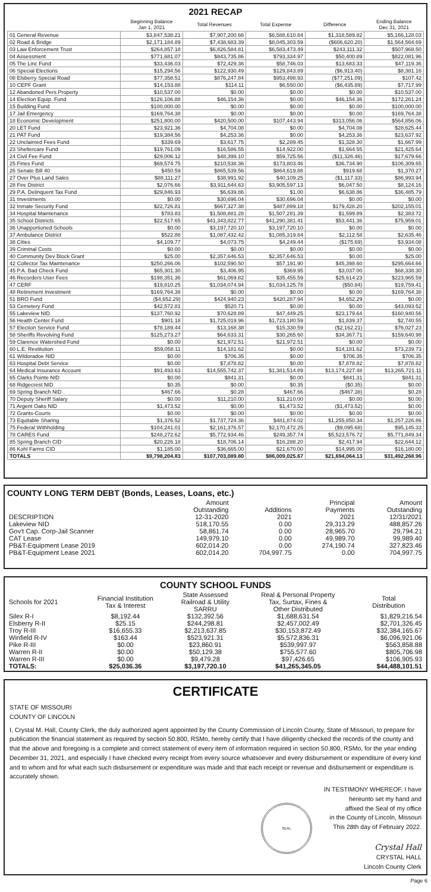2021 RECAP
| | Beginning Balance Jan 1, 2021 | Total Revenues | Total Expense | Difference | Ending Balance Dec 31, 2021 |
| --- | --- | --- | --- | --- | --- |
| 01 General Revenue | $3,847,538.21 | $7,907,200.66 | $6,588,610.84 | $1,318,589.82 | $5,166,128.03 |
| 02 Road & Bridge | $2,171,184.89 | $7,438,683.39 | $8,045,303.59 | ($606,620.20) | $1,564,564.69 |
| 03 Law Enforcement Trust | $264,857.18 | $6,826,584.81 | $6,583,473.49 | $243,111.32 | $507,968.50 |
| 04 Assessment | $771,681.07 | $843,735.86 | $793,334.97 | $50,400.89 | $822,081.96 |
| 05 The Linc Fund | $33,436.03 | $72,429.36 | $58,746.03 | $13,683.33 | $47,119.36 |
| 06 Special Elections | $15,294.56 | $122,930.49 | $129,843.89 | ($6,913.40) | $8,381.16 |
| 08 Elsberry Special Road | $77,358.51 | $876,247.84 | $953,498.93 | ($77,251.09) | $107.42 |
| 10 CEPF Grant | $14,153.88 | $114.11 | $6,550.00 | ($6,435.89) | $7,717.99 |
| 12 Abandoned Pers Property | $10,537.00 | $0.00 | $0.00 | $0.00 | $10,537.00 |
| 14 Election Equip. Fund | $126,106.88 | $46,154.36 | $0.00 | $46,154.36 | $172,261.24 |
| 15 Building Fund | $100,000.00 | $0.00 | $0.00 | $0.00 | $100,000.00 |
| 17 Jail Emergency | $169,764.38 | $0.00 | $0.00 | $0.00 | $169,764.38 |
| 18 Economic Development | $251,800.00 | $420,500.00 | $107,443.94 | $313,056.06 | $564,856.06 |
| 20 LET Fund | $23,921.36 | $4,704.08 | $0.00 | $4,704.08 | $28,625.44 |
| 21 PAT Fund | $19,384.56 | $4,253.36 | $0.00 | $4,253.36 | $23,637.92 |
| 22 Unclaimed Fees Fund | $339.69 | $3,617.75 | $2,289.45 | $1,328.30 | $1,667.99 |
| 23 Sheltercare Fund | $19,761.09 | $16,586.55 | $14,922.00 | $1,664.55 | $21,425.64 |
| 24 Civil Fee Fund | $29,006.12 | $48,399.10 | $59,725.56 | ($11,326.46) | $17,679.66 |
| 25 Fines Fund | $69,574.75 | $210,538.36 | $173,803.46 | $36,734.90 | $106,309.65 |
| 26 Senate Bill 40 | $450.59 | $865,539.56 | $864,619.88 | $919.68 | $1,370.27 |
| 27 Over Plus Land Sales | $88,111.27 | $38,991.92 | $40,109.25 | ($1,117.33) | $86,993.94 |
| 28 Fire District | $2,076.66 | $3,911,644.63 | $3,905,597.13 | $6,047.50 | $8,124.16 |
| 29 P.A. Delinquent Tax Fund | $29,846.93 | $6,639.86 | $1.00 | $6,638.86 | $36,485.79 |
| 31 Investments | $0.00 | $30,696.04 | $30,696.04 | $0.00 | $0.00 |
| 32 Inmate Security Fund | $22,726.81 | $667,327.38 | $487,899.18 | $179,428.20 | $202,155.01 |
| 34 Hospital Maintenance | $783.83 | $1,508,881.28 | $1,507,281.39 | $1,599.89 | $2,383.72 |
| 35 School Districts | $22,517.65 | $41,343,822.77 | $41,290,381.41 | $53,441.36 | $75,959.01 |
| 36 Unapportioned Schools | $0.00 | $3,197,720.10 | $3,197,720.10 | $0.00 | $0.00 |
| 37 Ambulance District | $522.88 | $1,087,432.42 | $1,085,319.84 | $2,112.58 | $2,635.46 |
| 38 Cities | $4,109.77 | $4,073.75 | $4,249.44 | ($175.69) | $3,934.08 |
| 39 Criminal Costs | $0.00 | $0.00 | $0.00 | $0.00 | $0.00 |
| 40 Community Dev Block Grant | $25.00 | $2,357,646.53 | $2,357,646.53 | $0.00 | $25.00 |
| 42 Collector Tax Maintenance | $250,266.06 | $102,590.50 | $57,191.90 | $45,398.60 | $295,664.66 |
| 45 P.A. Bad Check Fund | $65,301.30 | $3,406.95 | $369.95 | $3,037.00 | $68,338.30 |
| 46 Recorders User Fees | $198,351.36 | $61,069.82 | $35,455.59 | $25,614.23 | $223,965.59 |
| 47 CERF | $19,810.25 | $1,034,074.94 | $1,034,125.78 | ($50.84) | $19,759.41 |
| 48 Retirement Investment | $169,764.38 | $0.00 | $0.00 | $0.00 | $169,764.38 |
| 51 BRO Fund | ($4,652.29) | $424,940.23 | $420,287.94 | $4,652.29 | $0.00 |
| 53 Cemetery Fund | $42,572.81 | $520.71 | $0.00 | $0.00 | $43,093.52 |
| 55 Lakeview NID | $137,760.92 | $70,628.89 | $47,449.25 | $23,179.64 | $160,940.56 |
| 56 Health Center Fund | $901.18 | $1,725,019.96 | $1,723,180.59 | $1,839.37 | $2,740.55 |
| 57 Election Service Fund | $78,189.44 | $13,168.38 | $15,330.59 | ($2,162.21) | $76,027.23 |
| 58 Sheriffs Revolving Fund | $125,273.27 | $64,633.31 | $30,265.60 | $34,367.71 | $159,640.98 |
| 59 Clarence Watershed Fund | $0.00 | $21,972.51 | $21,972.51 | $0.00 | $0.00 |
| 60 L.E. Restitution | $59,058.11 | $14,181.62 | $0.00 | $14,181.62 | $73,239.73 |
| 61 Wildoradoe NID | $0.00 | $706.35 | $0.00 | $706.35 | $706.35 |
| 63 Hospital Debt Service | $0.00 | $7,878.82 | $0.00 | $7,878.82 | $7,878.82 |
| 64 Medical Insurance Account | $91,493.63 | $14,555,742.37 | $1,381,514.89 | $13,174,227.48 | $13,265,721.11 |
| 65 Clarks Pointe NID | $0.00 | $841.31 | $0.00 | $841.31 | $841.31 |
| 68 Ridgecrest NID | $0.35 | $0.00 | $0.35 | ($0.35) | $0.00 |
| 69 Spring Branch NID | $467.66 | $0.28 | $467.66 | ($467.38) | $0.28 |
| 70 Deputy Sheriff Salary | $0.00 | $11,210.00 | $11,210.00 | $0.00 | $0.00 |
| 71 Argent Oaks NID | $1,473.52 | $0.00 | $1,473.52 | ($1,473.52) | $0.00 |
| 72 Grants-Courts | $0.00 | $0.00 | $0.00 | $0.00 | $0.00 |
| 73 Equitable Sharing | $1,376.52 | $1,737,724.36 | $481,874.02 | $1,255,850.34 | $1,257,226.86 |
| 75 Federal Withholding | $104,241.01 | $2,161,376.57 | $2,170,472.25 | ($9,095.68) | $95,145.33 |
| 78 CARES Fund | $248,272.62 | $5,772,934.46 | $249,357.74 | $5,523,576.72 | $5,771,849.34 |
| 85 Spring Branch CID | $20,226.18 | $18,706.14 | $16,288.20 | $2,417.94 | $22,644.12 |
| 86 Kohl Farms CID | $1,185.00 | $36,665.00 | $21,670.00 | $14,995.00 | $16,180.00 |
| TOTALS | $9,798,204.83 | $107,703,089.80 | $86,009,025.67 | $21,694,064.13 | $31,492,268.96 |
COUNTY LONG TERM DEBT (Bonds, Leases, Loans, etc.)
| | Amount | | Principal | Amount |
| --- | --- | --- | --- | --- |
| | Outstanding | Additions | Payments | Outstanding |
| DESCRIPTION | 12-31-2020 | 2021 | 2021 | 12/31/2021 |
| Lakeview NID | 518,170.55 | 0.00 | 29,313.29 | 488,857.26 |
| Gov't Cap. Corp-Jail Scanner | 58,861.74 | 0.00 | 28,965.70 | 29,794.21 |
| CAT Lease | 149,979.10 | 0.00 | 49,989.70 | 99,989.40 |
| PB&T-Equipment Lease 2019 | 602,014.20 | 0.00 | 274,190.74 | 327,823.46 |
| PB&T-Equipment Lease 2021 | 602,014.20 | 704,997.75 | 0.00 | 704,997.75 |
COUNTY SCHOOL FUNDS
| Schools for 2021 | Financial Institution Tax & Interest | State Assessed Railroad & Utility SARRU | Real & Personal Property Tax, Surtax, Fines & Other Distributed | Total Distribution |
| --- | --- | --- | --- | --- |
| Silex R-I | $8,192.44 | $132,392.56 | $1,688,631.54 | $1,829,216.54 |
| Elsberry R-II | $25.15 | $244,298.81 | $2,457,002.49 | $2,701,326.45 |
| Troy R-III | $16,655.33 | $2,213,637.85 | $30,153,872.49 | $32,384,165.67 |
| Winfield R-IV | $163.44 | $523,921.31 | $5,572,836.31 | $6,096,921.06 |
| Pike R-III | $0.00 | $23,860.91 | $539,997.97 | $563,858.88 |
| Warren R-II | $0.00 | $50,129.38 | $755,577.60 | $805,706.98 |
| Warren R-III | $0.00 | $9,479.28 | $97,426.65 | $106,905.93 |
| TOTALS: | $25,036.36 | $3,197,720.10 | $41,265,345.05 | $44,488,101.51 |
CERTIFICATE
STATE OF MISSOURI
COUNTY OF LINCOLN
I, Crystal M. Hall, County Clerk, the duly authorized agent appointed by the County Commission of Lincoln County, State of Missouri, to prepare for publication the financial statement as required by section 50.800, RSMo, hereby certify that I have diligently checked the records of the county and that the above and foregoing is a complete and correct statement of every item of information required in section 50.800, RSMo, for the year ending December 31, 2021, and especially I have checked every receipt from every source whatsoever and every disbursement or expenditure of every kind and to whom and for what each such disbursement or expenditure was made and that each receipt or revenue and disbursement or expenditure is accurately shown.
SEAL
IN TESTIMONY WHEREOF, I have
hereunto set my hand and
affixed the Seal of my office
in the County of Lincoln, Missouri
This 28th day of February 2022.
Crystal Hall
CRYSTAL HALL
Lincoln County Clerk
Page 6